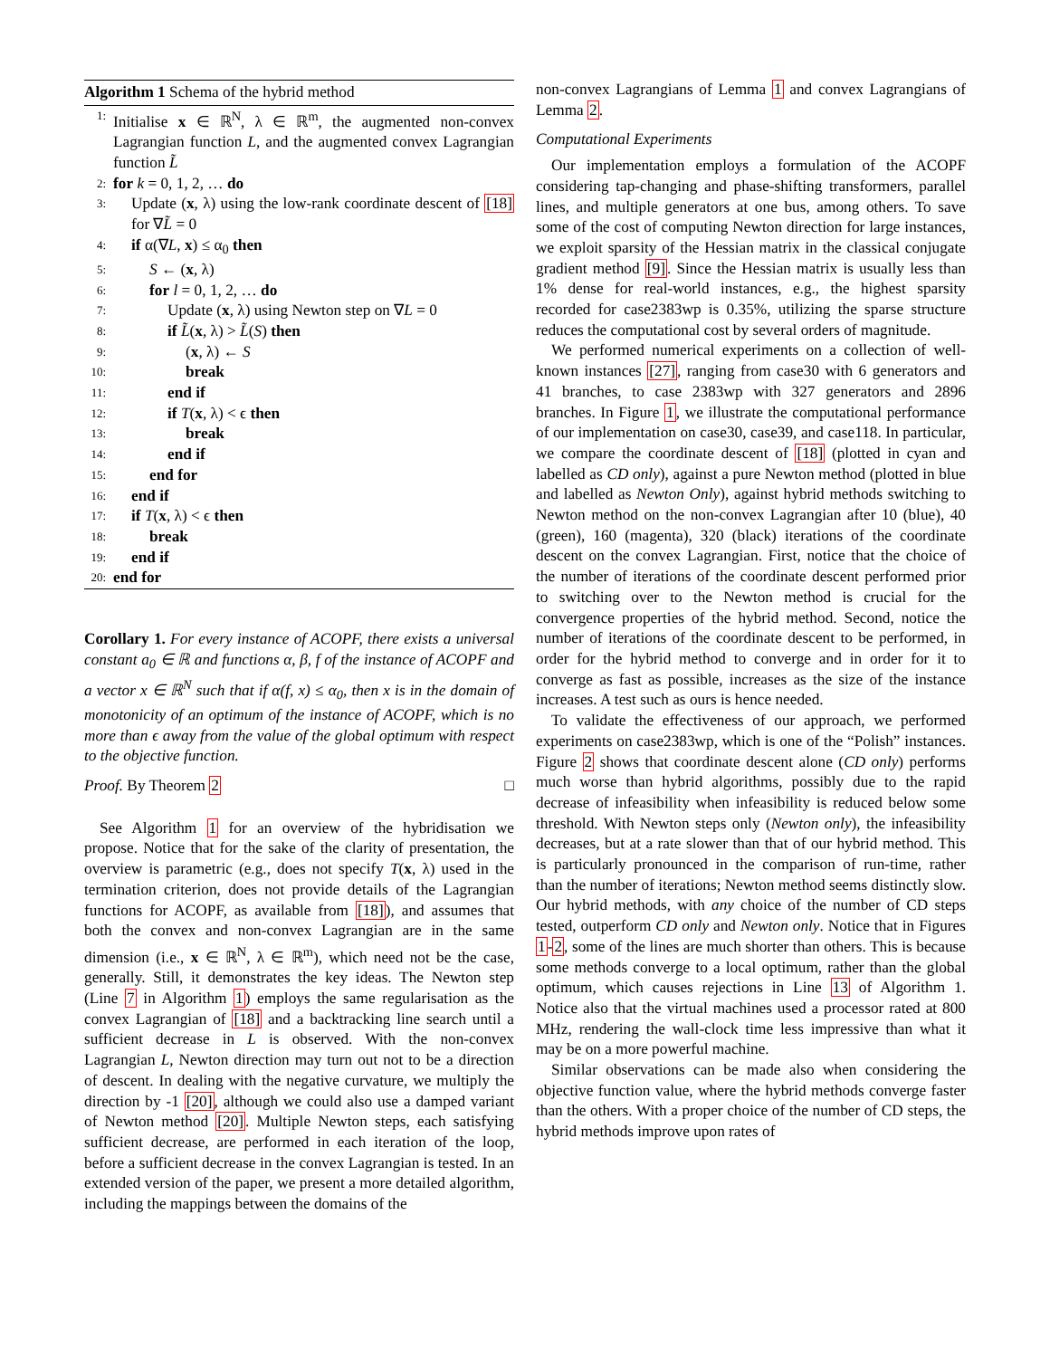Algorithm 1 Schema of the hybrid method
1: Initialise x ∈ ℝ<sup>N</sup>, λ ∈ ℝ<sup>m</sup>, the augmented non-convex Lagrangian function L, and the augmented convex Lagrangian function L̃
2: for k = 0, 1, 2, … do
3: Update (x, λ) using the low-rank coordinate descent of [18] for ∇L̃ = 0
4: if α(∇L, x) ≤ α<sub>0</sub> then
5: S ← (x, λ)
6: for l = 0, 1, 2, … do
7: Update (x, λ) using Newton step on ∇L = 0
8: if L̃(x, λ) > L̃(S) then
9: (x, λ) ← S
10: break
11: end if
12: if T(x, λ) < ϵ then
13: break
14: end if
15: end for
16: end if
17: if T(x, λ) < ϵ then
18: break
19: end if
20: end for
Corollary 1. For every instance of ACOPF, there exists a universal constant a<sub>0</sub> ∈ ℝ and functions α, β, f of the instance of ACOPF and a vector x ∈ ℝ<sup>N</sup> such that if α(f, x) ≤ α<sub>0</sub>, then x is in the domain of monotonicity of an optimum of the instance of ACOPF, which is no more than ϵ away from the value of the global optimum with respect to the objective function.
Proof. By Theorem 2 □
See Algorithm 1 for an overview of the hybridisation we propose. Notice that for the sake of the clarity of presentation, the overview is parametric (e.g., does not specify T(x, λ) used in the termination criterion, does not provide details of the Lagrangian functions for ACOPF, as available from [18]), and assumes that both the convex and non-convex Lagrangian are in the same dimension (i.e., x ∈ ℝ<sup>N</sup>, λ ∈ ℝ<sup>m</sup>), which need not be the case, generally. Still, it demonstrates the key ideas. The Newton step (Line 7 in Algorithm 1) employs the same regularisation as the convex Lagrangian of [18] and a backtracking line search until a sufficient decrease in L is observed. With the non-convex Lagrangian L, Newton direction may turn out not to be a direction of descent. In dealing with the negative curvature, we multiply the direction by -1 [20], although we could also use a damped variant of Newton method [20]. Multiple Newton steps, each satisfying sufficient decrease, are performed in each iteration of the loop, before a sufficient decrease in the convex Lagrangian is tested. In an extended version of the paper, we present a more detailed algorithm, including the mappings between the domains of the
non-convex Lagrangians of Lemma 1 and convex Lagrangians of Lemma 2.
Computational Experiments
Our implementation employs a formulation of the ACOPF considering tap-changing and phase-shifting transformers, parallel lines, and multiple generators at one bus, among others. To save some of the cost of computing Newton direction for large instances, we exploit sparsity of the Hessian matrix in the classical conjugate gradient method [9]. Since the Hessian matrix is usually less than 1% dense for real-world instances, e.g., the highest sparsity recorded for case2383wp is 0.35%, utilizing the sparse structure reduces the computational cost by several orders of magnitude.
We performed numerical experiments on a collection of well-known instances [27], ranging from case30 with 6 generators and 41 branches, to case 2383wp with 327 generators and 2896 branches. In Figure 1, we illustrate the computational performance of our implementation on case30, case39, and case118. In particular, we compare the coordinate descent of [18] (plotted in cyan and labelled as CD only), against a pure Newton method (plotted in blue and labelled as Newton Only), against hybrid methods switching to Newton method on the non-convex Lagrangian after 10 (blue), 40 (green), 160 (magenta), 320 (black) iterations of the coordinate descent on the convex Lagrangian. First, notice that the choice of the number of iterations of the coordinate descent performed prior to switching over to the Newton method is crucial for the convergence properties of the hybrid method. Second, notice the number of iterations of the coordinate descent to be performed, in order for the hybrid method to converge and in order for it to converge as fast as possible, increases as the size of the instance increases. A test such as ours is hence needed.
To validate the effectiveness of our approach, we performed experiments on case2383wp, which is one of the “Polish” instances. Figure 2 shows that coordinate descent alone (CD only) performs much worse than hybrid algorithms, possibly due to the rapid decrease of infeasibility when infeasibility is reduced below some threshold. With Newton steps only (Newton only), the infeasibility decreases, but at a rate slower than that of our hybrid method. This is particularly pronounced in the comparison of run-time, rather than the number of iterations; Newton method seems distinctly slow. Our hybrid methods, with any choice of the number of CD steps tested, outperform CD only and Newton only. Notice that in Figures 1-2, some of the lines are much shorter than others. This is because some methods converge to a local optimum, rather than the global optimum, which causes rejections in Line 13 of Algorithm 1. Notice also that the virtual machines used a processor rated at 800 MHz, rendering the wall-clock time less impressive than what it may be on a more powerful machine.
Similar observations can be made also when considering the objective function value, where the hybrid methods converge faster than the others. With a proper choice of the number of CD steps, the hybrid methods improve upon rates of